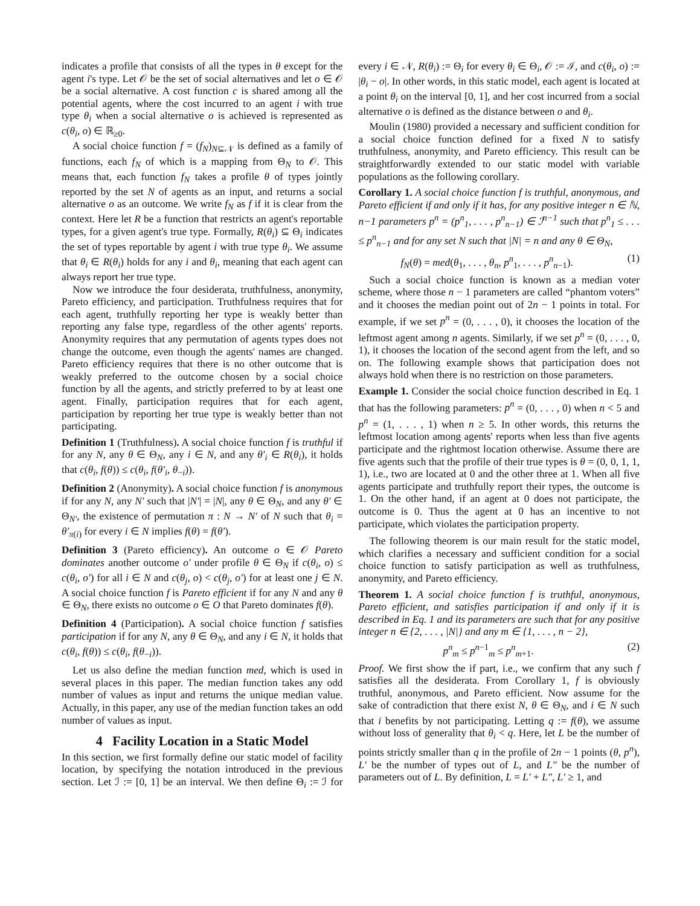indicates a profile that consists of all the types in θ except for the agent i's type. Let 𝒪 be the set of social alternatives and let o ∈ 𝒪 be a social alternative. A cost function c is shared among all the potential agents, where the cost incurred to an agent i with true type θ<sub>i</sub> when a social alternative o is achieved is represented as c(θ<sub>i</sub>, o) ∈ ℝ<sub>≥0</sub>.
A social choice function f = (f<sub>N</sub>)<sub>N⊆𝒩</sub> is defined as a family of functions, each f<sub>N</sub> of which is a mapping from Θ<sub>N</sub> to 𝒪. This means that, each function f<sub>N</sub> takes a profile θ of types jointly reported by the set N of agents as an input, and returns a social alternative o as an outcome. We write f<sub>N</sub> as f if it is clear from the context. Here let R be a function that restricts an agent's reportable types, for a given agent's true type. Formally, R(θ<sub>i</sub>) ⊆ Θ<sub>i</sub> indicates the set of types reportable by agent i with true type θ<sub>i</sub>. We assume that θ<sub>i</sub> ∈ R(θ<sub>i</sub>) holds for any i and θ<sub>i</sub>, meaning that each agent can always report her true type.
Now we introduce the four desiderata, truthfulness, anonymity, Pareto efficiency, and participation. Truthfulness requires that for each agent, truthfully reporting her type is weakly better than reporting any false type, regardless of the other agents' reports. Anonymity requires that any permutation of agents types does not change the outcome, even though the agents' names are changed. Pareto efficiency requires that there is no other outcome that is weakly preferred to the outcome chosen by a social choice function by all the agents, and strictly preferred to by at least one agent. Finally, participation requires that for each agent, participation by reporting her true type is weakly better than not participating.
Definition 1 (Truthfulness). A social choice function f is truthful if for any N, any θ ∈ Θ<sub>N</sub>, any i ∈ N, and any θ′<sub>i</sub> ∈ R(θ<sub>i</sub>), it holds that c(θ<sub>i</sub>, f(θ)) ≤ c(θ<sub>i</sub>, f(θ′<sub>i</sub>, θ<sub>−i</sub>)).
Definition 2 (Anonymity). A social choice function f is anonymous if for any N, any N′ such that |N′| = |N|, any θ ∈ Θ<sub>N</sub>, and any θ′ ∈ Θ<sub>N′</sub>, the existence of permutation π : N → N′ of N such that θ<sub>i</sub> = θ′<sub>π(i)</sub> for every i ∈ N implies f(θ) = f(θ′).
Definition 3 (Pareto efficiency). An outcome o ∈ 𝒪 Pareto dominates another outcome o′ under profile θ ∈ Θ<sub>N</sub> if c(θ<sub>i</sub>, o) ≤ c(θ<sub>i</sub>, o′) for all i ∈ N and c(θ<sub>j</sub>, o) < c(θ<sub>j</sub>, o′) for at least one j ∈ N. A social choice function f is Pareto efficient if for any N and any θ ∈ Θ<sub>N</sub>, there exists no outcome o ∈ O that Pareto dominates f(θ).
Definition 4 (Participation). A social choice function f satisfies participation if for any N, any θ ∈ Θ<sub>N</sub>, and any i ∈ N, it holds that c(θ<sub>i</sub>, f(θ)) ≤ c(θ<sub>i</sub>, f(θ<sub>−i</sub>)).
Let us also define the median function med, which is used in several places in this paper. The median function takes any odd number of values as input and returns the unique median value. Actually, in this paper, any use of the median function takes an odd number of values as input.
4 Facility Location in a Static Model
In this section, we first formally define our static model of facility location, by specifying the notation introduced in the previous section. Let ℐ := [0, 1] be an interval. We then define Θ<sub>i</sub> := ℐ for every i ∈ 𝒩, R(θ<sub>i</sub>) := Θ<sub>i</sub> for every θ<sub>i</sub> ∈ Θ<sub>i</sub>, 𝒪 := ℐ, and c(θ<sub>i</sub>, o) := |θ<sub>i</sub> − o|. In other words, in this static model, each agent is located at a point θ<sub>i</sub> on the interval [0, 1], and her cost incurred from a social alternative o is defined as the distance between o and θ<sub>i</sub>.
Moulin (1980) provided a necessary and sufficient condition for a social choice function defined for a fixed N to satisfy truthfulness, anonymity, and Pareto efficiency. This result can be straightforwardly extended to our static model with variable populations as the following corollary.
Corollary 1. A social choice function f is truthful, anonymous, and Pareto efficient if and only if it has, for any positive integer n ∈ ℕ, n−1 parameters p<sup>n</sup> = (p<sup>n</sup><sub>1</sub>, . . . , p<sup>n</sup><sub>n−1</sub>) ∈ ℐ<sup>n−1</sup> such that p<sup>n</sup><sub>1</sub> ≤ . . . ≤ p<sup>n</sup><sub>n−1</sub> and for any set N such that |N| = n and any θ ∈ Θ<sub>N</sub>,
f<sub>N</sub>(θ) = med(θ<sub>1</sub>, . . . , θ<sub>n</sub>, p<sup>n</sup><sub>1</sub>, . . . , p<sup>n</sup><sub>n−1</sub>). (1)
Such a social choice function is known as a median voter scheme, where those n − 1 parameters are called “phantom voters” and it chooses the median point out of 2n − 1 points in total. For example, if we set p<sup>n</sup> = (0, . . . , 0), it chooses the location of the leftmost agent among n agents. Similarly, if we set p<sup>n</sup> = (0, . . . , 0, 1), it chooses the location of the second agent from the left, and so on. The following example shows that participation does not always hold when there is no restriction on those parameters.
Example 1. Consider the social choice function described in Eq. 1 that has the following parameters: p<sup>n</sup> = (0, . . . , 0) when n < 5 and p<sup>n</sup> = (1, . . . , 1) when n ≥ 5. In other words, this returns the leftmost location among agents' reports when less than five agents participate and the rightmost location otherwise. Assume there are five agents such that the profile of their true types is θ = (0, 0, 1, 1, 1), i.e., two are located at 0 and the other three at 1. When all five agents participate and truthfully report their types, the outcome is 1. On the other hand, if an agent at 0 does not participate, the outcome is 0. Thus the agent at 0 has an incentive to not participate, which violates the participation property.
The following theorem is our main result for the static model, which clarifies a necessary and sufficient condition for a social choice function to satisfy participation as well as truthfulness, anonymity, and Pareto efficiency.
Theorem 1. A social choice function f is truthful, anonymous, Pareto efficient, and satisfies participation if and only if it is described in Eq. 1 and its parameters are such that for any positive integer n ∈ {2, . . . , |N|} and any m ∈ {1, . . . , n − 2},
p<sup>n</sup><sub>m</sub> ≤ p<sup>n−1</sup><sub>m</sub> ≤ p<sup>n</sup><sub>m+1</sub>. (2)
Proof. We first show the if part, i.e., we confirm that any such f satisfies all the desiderata. From Corollary 1, f is obviously truthful, anonymous, and Pareto efficient. Now assume for the sake of contradiction that there exist N, θ ∈ Θ<sub>N</sub>, and i ∈ N such that i benefits by not participating. Letting q := f(θ), we assume without loss of generality that θ<sub>i</sub> < q. Here, let L be the number of points strictly smaller than q in the profile of 2n − 1 points (θ, p<sup>n</sup>), L′ be the number of types out of L, and L″ be the number of parameters out of L. By definition, L = L′ + L″, L′ ≥ 1, and